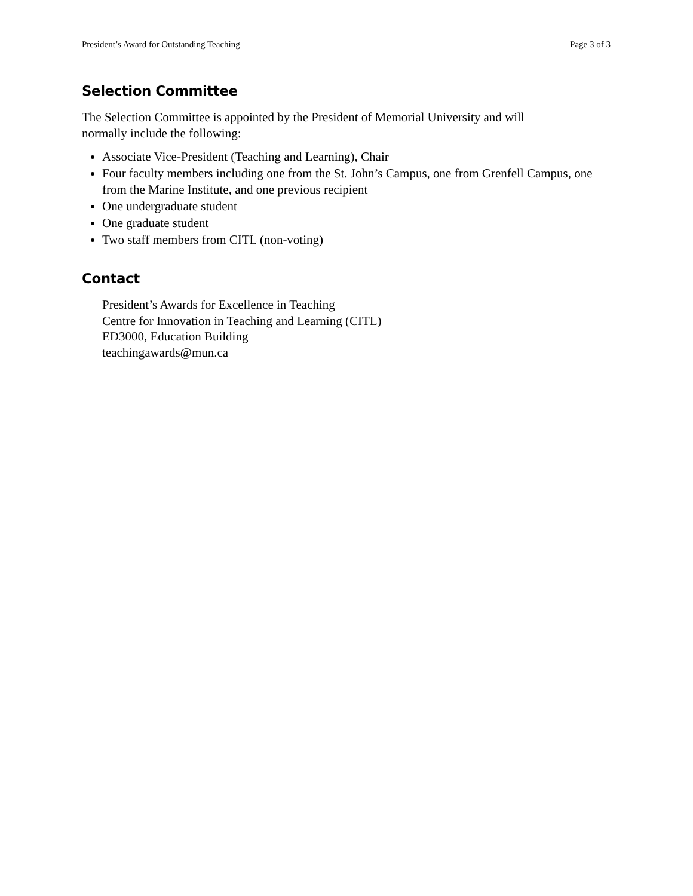President’s Award for Outstanding Teaching Page 3 of 3
Selection Committee
The Selection Committee is appointed by the President of Memorial University and will
normally include the following:
Associate Vice-President (Teaching and Learning), Chair
Four faculty members including one from the St. John’s Campus, one from Grenfell Campus, one from the Marine Institute, and one previous recipient
One undergraduate student
One graduate student
Two staff members from CITL (non-voting)
Contact
President’s Awards for Excellence in Teaching
Centre for Innovation in Teaching and Learning (CITL)
ED3000, Education Building
teachingawards@mun.ca